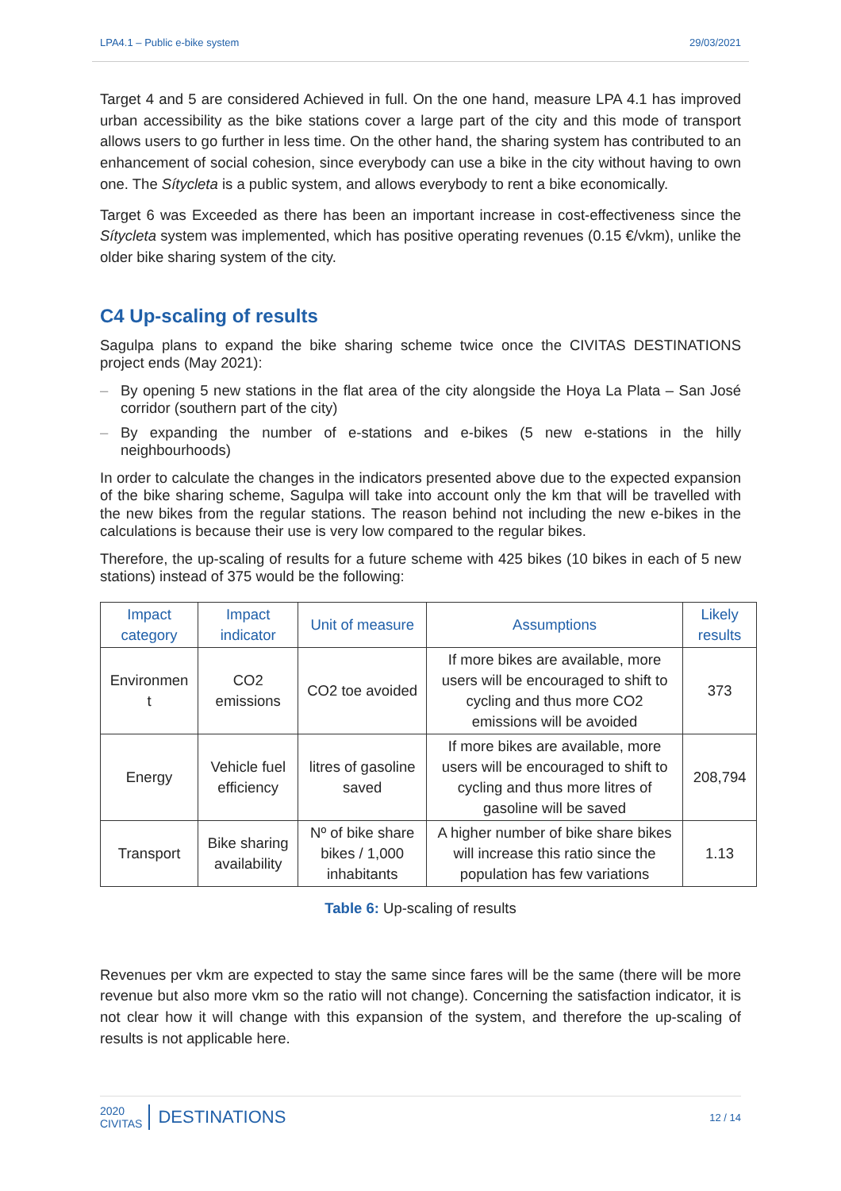LPA4.1 – Public e-bike system 29/03/2021
Target 4 and 5 are considered Achieved in full. On the one hand, measure LPA 4.1 has improved urban accessibility as the bike stations cover a large part of the city and this mode of transport allows users to go further in less time. On the other hand, the sharing system has contributed to an enhancement of social cohesion, since everybody can use a bike in the city without having to own one. The Sítycleta is a public system, and allows everybody to rent a bike economically.
Target 6 was Exceeded as there has been an important increase in cost-effectiveness since the Sítycleta system was implemented, which has positive operating revenues (0.15 €/vkm), unlike the older bike sharing system of the city.
C4 Up-scaling of results
Sagulpa plans to expand the bike sharing scheme twice once the CIVITAS DESTINATIONS project ends (May 2021):
– By opening 5 new stations in the flat area of the city alongside the Hoya La Plata – San José corridor (southern part of the city)
– By expanding the number of e-stations and e-bikes (5 new e-stations in the hilly neighbourhoods)
In order to calculate the changes in the indicators presented above due to the expected expansion of the bike sharing scheme, Sagulpa will take into account only the km that will be travelled with the new bikes from the regular stations. The reason behind not including the new e-bikes in the calculations is because their use is very low compared to the regular bikes.
Therefore, the up-scaling of results for a future scheme with 425 bikes (10 bikes in each of 5 new stations) instead of 375 would be the following:
| Impact category | Impact indicator | Unit of measure | Assumptions | Likely results |
| --- | --- | --- | --- | --- |
| Environmen t | CO2 emissions | CO2 toe avoided | If more bikes are available, more users will be encouraged to shift to cycling and thus more CO2 emissions will be avoided | 373 |
| Energy | Vehicle fuel efficiency | litres of gasoline saved | If more bikes are available, more users will be encouraged to shift to cycling and thus more litres of gasoline will be saved | 208,794 |
| Transport | Bike sharing availability | Nº of bike share bikes / 1,000 inhabitants | A higher number of bike share bikes will increase this ratio since the population has few variations | 1.13 |
Table 6: Up-scaling of results
Revenues per vkm are expected to stay the same since fares will be the same (there will be more revenue but also more vkm so the ratio will not change). Concerning the satisfaction indicator, it is not clear how it will change with this expansion of the system, and therefore the up-scaling of results is not applicable here.
2020
CIVITAS DESTINATIONS
12 / 14